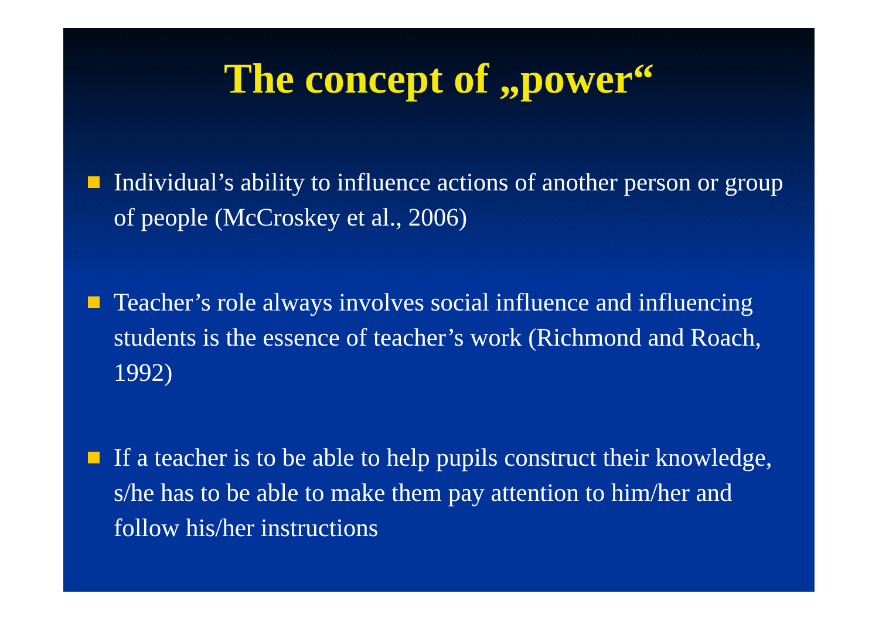The concept of „power“
Individual’s ability to influence actions of another person or group of people (McCroskey et al., 2006)
Teacher’s role always involves social influence and influencing students is the essence of teacher’s work (Richmond and Roach, 1992)
If a teacher is to be able to help pupils construct their knowledge, s/he has to be able to make them pay attention to him/her and follow his/her instructions